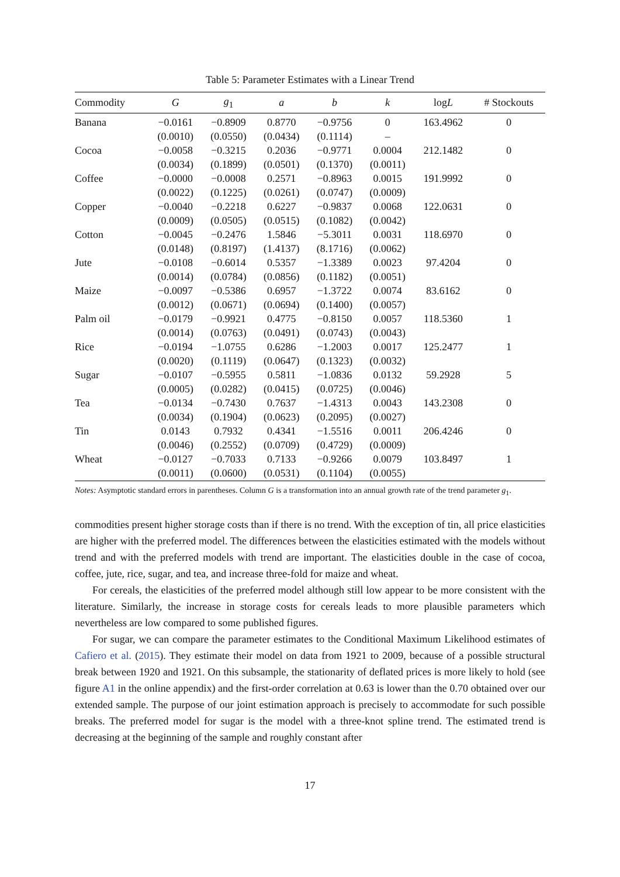Table 5: Parameter Estimates with a Linear Trend
| Commodity | G | g<sub>1</sub> | a | b | k | log L | # Stockouts |
| --- | --- | --- | --- | --- | --- | --- | --- |
| Banana | −0.0161 | −0.8909 | 0.8770 | −0.9756 | 0 | 163.4962 | 0 |
| | (0.0010) | (0.0550) | (0.0434) | (0.1114) | – | | |
| Cocoa | −0.0058 | −0.3215 | 0.2036 | −0.9771 | 0.0004 | 212.1482 | 0 |
| | (0.0034) | (0.1899) | (0.0501) | (0.1370) | (0.0011) | | |
| Coffee | −0.0000 | −0.0008 | 0.2571 | −0.8963 | 0.0015 | 191.9992 | 0 |
| | (0.0022) | (0.1225) | (0.0261) | (0.0747) | (0.0009) | | |
| Copper | −0.0040 | −0.2218 | 0.6227 | −0.9837 | 0.0068 | 122.0631 | 0 |
| | (0.0009) | (0.0505) | (0.0515) | (0.1082) | (0.0042) | | |
| Cotton | −0.0045 | −0.2476 | 1.5846 | −5.3011 | 0.0031 | 118.6970 | 0 |
| | (0.0148) | (0.8197) | (1.4137) | (8.1716) | (0.0062) | | |
| Jute | −0.0108 | −0.6014 | 0.5357 | −1.3389 | 0.0023 | 97.4204 | 0 |
| | (0.0014) | (0.0784) | (0.0856) | (0.1182) | (0.0051) | | |
| Maize | −0.0097 | −0.5386 | 0.6957 | −1.3722 | 0.0074 | 83.6162 | 0 |
| | (0.0012) | (0.0671) | (0.0694) | (0.1400) | (0.0057) | | |
| Palm oil | −0.0179 | −0.9921 | 0.4775 | −0.8150 | 0.0057 | 118.5360 | 1 |
| | (0.0014) | (0.0763) | (0.0491) | (0.0743) | (0.0043) | | |
| Rice | −0.0194 | −1.0755 | 0.6286 | −1.2003 | 0.0017 | 125.2477 | 1 |
| | (0.0020) | (0.1119) | (0.0647) | (0.1323) | (0.0032) | | |
| Sugar | −0.0107 | −0.5955 | 0.5811 | −1.0836 | 0.0132 | 59.2928 | 5 |
| | (0.0005) | (0.0282) | (0.0415) | (0.0725) | (0.0046) | | |
| Tea | −0.0134 | −0.7430 | 0.7637 | −1.4313 | 0.0043 | 143.2308 | 0 |
| | (0.0034) | (0.1904) | (0.0623) | (0.2095) | (0.0027) | | |
| Tin | 0.0143 | 0.7932 | 0.4341 | −1.5516 | 0.0011 | 206.4246 | 0 |
| | (0.0046) | (0.2552) | (0.0709) | (0.4729) | (0.0009) | | |
| Wheat | −0.0127 | −0.7033 | 0.7133 | −0.9266 | 0.0079 | 103.8497 | 1 |
| | (0.0011) | (0.0600) | (0.0531) | (0.1104) | (0.0055) | | |
Notes: Asymptotic standard errors in parentheses. Column G is a transformation into an annual growth rate of the trend parameter g<sub>1</sub>.
commodities present higher storage costs than if there is no trend. With the exception of tin, all price elasticities are higher with the preferred model. The differences between the elasticities estimated with the models without trend and with the preferred models with trend are important. The elasticities double in the case of cocoa, coffee, jute, rice, sugar, and tea, and increase three-fold for maize and wheat.
For cereals, the elasticities of the preferred model although still low appear to be more consistent with the literature. Similarly, the increase in storage costs for cereals leads to more plausible parameters which nevertheless are low compared to some published figures.
For sugar, we can compare the parameter estimates to the Conditional Maximum Likelihood estimates of Cafiero et al. (2015). They estimate their model on data from 1921 to 2009, because of a possible structural break between 1920 and 1921. On this subsample, the stationarity of deflated prices is more likely to hold (see figure A1 in the online appendix) and the first-order correlation at 0.63 is lower than the 0.70 obtained over our extended sample. The purpose of our joint estimation approach is precisely to accommodate for such possible breaks. The preferred model for sugar is the model with a three-knot spline trend. The estimated trend is decreasing at the beginning of the sample and roughly constant after
17